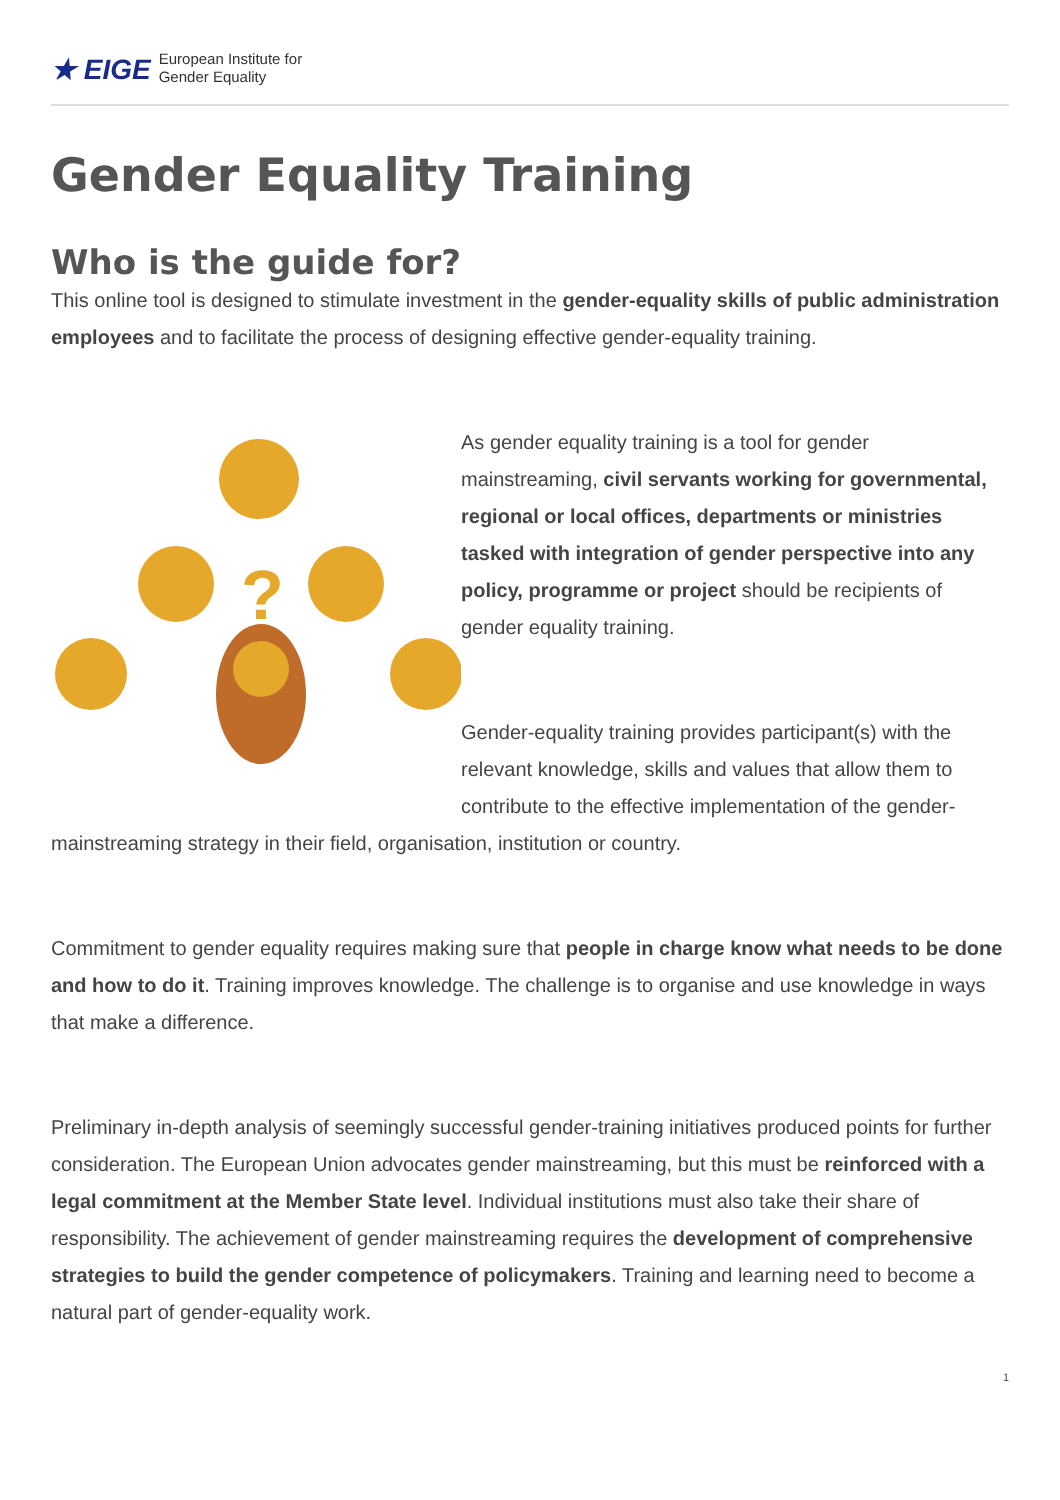★ EIGE European Institute for
Gender Equality
Gender Equality Training
Who is the guide for?
This online tool is designed to stimulate investment in the gender-equality skills of public administration employees and to facilitate the process of designing effective gender-equality training.
?
As gender equality training is a tool for gender mainstreaming, civil servants working for governmental, regional or local offices, departments or ministries tasked with integration of gender perspective into any policy, programme or project should be recipients of gender equality training.
Gender-equality training provides participant(s) with the relevant knowledge, skills and values that allow them to contribute to the effective implementation of the gender-mainstreaming strategy in their field, organisation, institution or country.
Commitment to gender equality requires making sure that people in charge know what needs to be done and how to do it. Training improves knowledge. The challenge is to organise and use knowledge in ways that make a difference.
Preliminary in-depth analysis of seemingly successful gender-training initiatives produced points for further consideration. The European Union advocates gender mainstreaming, but this must be reinforced with a legal commitment at the Member State level. Individual institutions must also take their share of responsibility. The achievement of gender mainstreaming requires the development of comprehensive strategies to build the gender competence of policymakers. Training and learning need to become a natural part of gender-equality work.
1